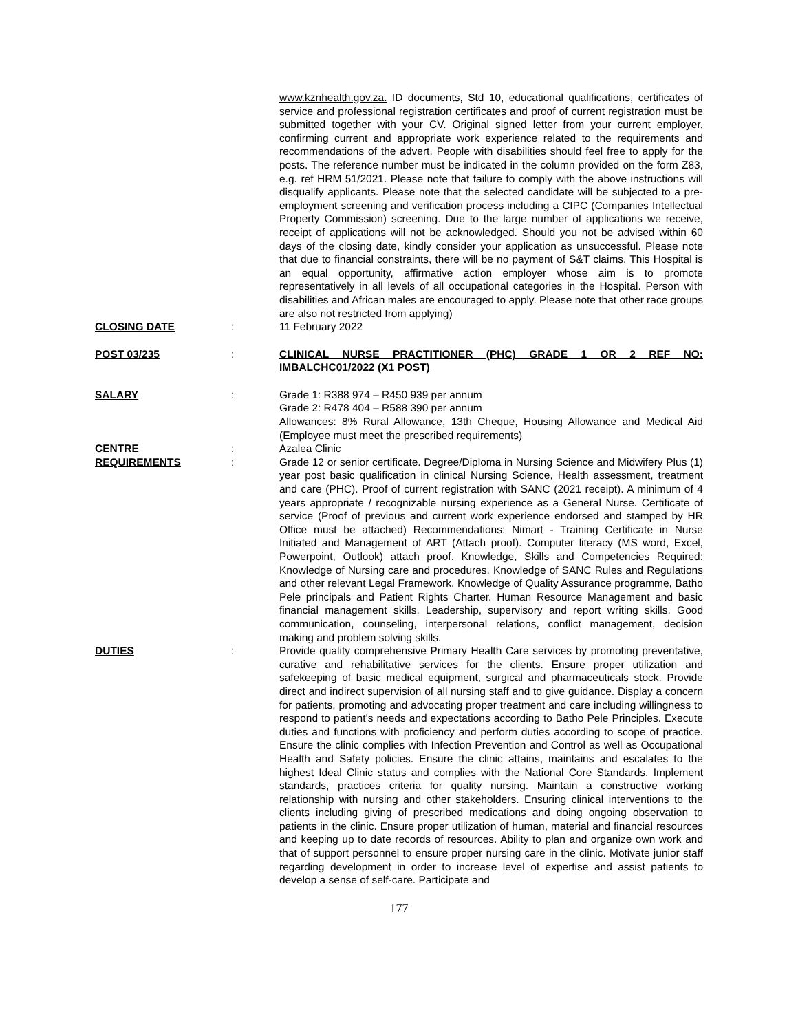www.kznhealth.gov.za. ID documents, Std 10, educational qualifications, certificates of service and professional registration certificates and proof of current registration must be submitted together with your CV. Original signed letter from your current employer, confirming current and appropriate work experience related to the requirements and recommendations of the advert. People with disabilities should feel free to apply for the posts. The reference number must be indicated in the column provided on the form Z83, e.g. ref HRM 51/2021. Please note that failure to comply with the above instructions will disqualify applicants. Please note that the selected candidate will be subjected to a pre-employment screening and verification process including a CIPC (Companies Intellectual Property Commission) screening. Due to the large number of applications we receive, receipt of applications will not be acknowledged. Should you not be advised within 60 days of the closing date, kindly consider your application as unsuccessful. Please note that due to financial constraints, there will be no payment of S&T claims. This Hospital is an equal opportunity, affirmative action employer whose aim is to promote representatively in all levels of all occupational categories in the Hospital. Person with disabilities and African males are encouraged to apply. Please note that other race groups are also not restricted from applying)
CLOSING DATE : 11 February 2022
POST 03/235 : CLINICAL NURSE PRACTITIONER (PHC) GRADE 1 OR 2 REF NO: IMBALCHC01/2022 (X1 POST)
SALARY : Grade 1: R388 974 – R450 939 per annum
Grade 2: R478 404 – R588 390 per annum
Allowances: 8% Rural Allowance, 13th Cheque, Housing Allowance and Medical Aid (Employee must meet the prescribed requirements)
CENTRE : Azalea Clinic
REQUIREMENTS : Grade 12 or senior certificate. Degree/Diploma in Nursing Science and Midwifery Plus (1) year post basic qualification in clinical Nursing Science, Health assessment, treatment and care (PHC). Proof of current registration with SANC (2021 receipt). A minimum of 4 years appropriate / recognizable nursing experience as a General Nurse. Certificate of service (Proof of previous and current work experience endorsed and stamped by HR Office must be attached) Recommendations: Nimart - Training Certificate in Nurse Initiated and Management of ART (Attach proof). Computer literacy (MS word, Excel, Powerpoint, Outlook) attach proof. Knowledge, Skills and Competencies Required: Knowledge of Nursing care and procedures. Knowledge of SANC Rules and Regulations and other relevant Legal Framework. Knowledge of Quality Assurance programme, Batho Pele principals and Patient Rights Charter. Human Resource Management and basic financial management skills. Leadership, supervisory and report writing skills. Good communication, counseling, interpersonal relations, conflict management, decision making and problem solving skills.
DUTIES : Provide quality comprehensive Primary Health Care services by promoting preventative, curative and rehabilitative services for the clients. Ensure proper utilization and safekeeping of basic medical equipment, surgical and pharmaceuticals stock. Provide direct and indirect supervision of all nursing staff and to give guidance. Display a concern for patients, promoting and advocating proper treatment and care including willingness to respond to patient’s needs and expectations according to Batho Pele Principles. Execute duties and functions with proficiency and perform duties according to scope of practice. Ensure the clinic complies with Infection Prevention and Control as well as Occupational Health and Safety policies. Ensure the clinic attains, maintains and escalates to the highest Ideal Clinic status and complies with the National Core Standards. Implement standards, practices criteria for quality nursing. Maintain a constructive working relationship with nursing and other stakeholders. Ensuring clinical interventions to the clients including giving of prescribed medications and doing ongoing observation to patients in the clinic. Ensure proper utilization of human, material and financial resources and keeping up to date records of resources. Ability to plan and organize own work and that of support personnel to ensure proper nursing care in the clinic. Motivate junior staff regarding development in order to increase level of expertise and assist patients to develop a sense of self-care. Participate and
177